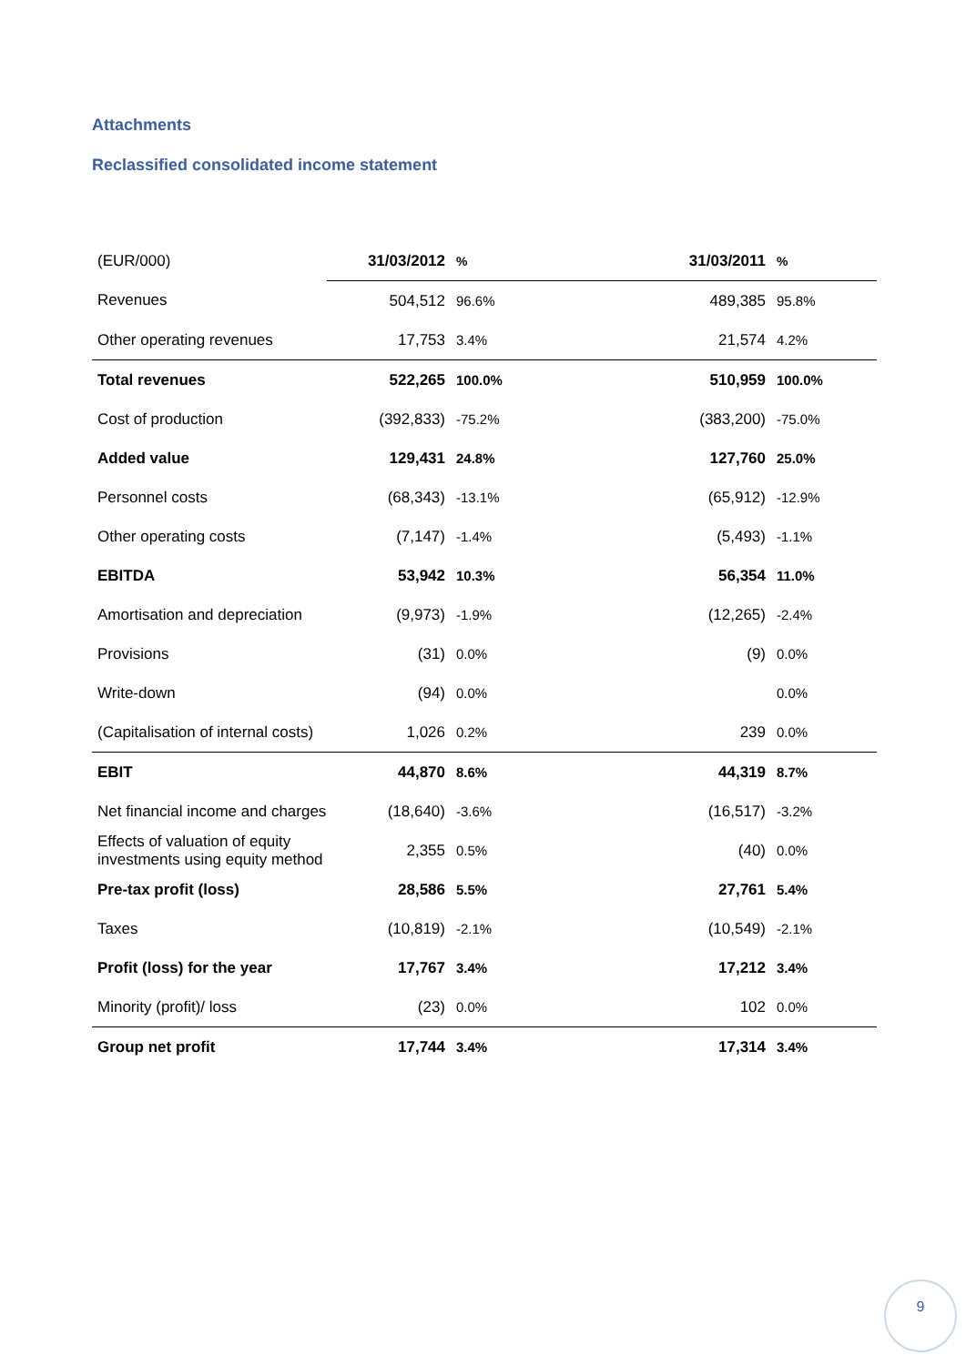Attachments
Reclassified consolidated income statement
| (EUR/000) | 31/03/2012 | % | | 31/03/2011 | % |
| --- | --- | --- | --- | --- | --- |
| Revenues | 504,512 | 96.6% | | 489,385 | 95.8% |
| Other operating revenues | 17,753 | 3.4% | | 21,574 | 4.2% |
| Total revenues | 522,265 | 100.0% | | 510,959 | 100.0% |
| Cost of production | (392,833) | -75.2% | | (383,200) | -75.0% |
| Added value | 129,431 | 24.8% | | 127,760 | 25.0% |
| Personnel costs | (68,343) | -13.1% | | (65,912) | -12.9% |
| Other operating costs | (7,147) | -1.4% | | (5,493) | -1.1% |
| EBITDA | 53,942 | 10.3% | | 56,354 | 11.0% |
| Amortisation and depreciation | (9,973) | -1.9% | | (12,265) | -2.4% |
| Provisions | (31) | 0.0% | | (9) | 0.0% |
| Write-down | (94) | 0.0% | | | 0.0% |
| (Capitalisation of internal costs) | 1,026 | 0.2% | | 239 | 0.0% |
| EBIT | 44,870 | 8.6% | | 44,319 | 8.7% |
| Net financial income and charges | (18,640) | -3.6% | | (16,517) | -3.2% |
| Effects of valuation of equity investments using equity method | 2,355 | 0.5% | | (40) | 0.0% |
| Pre-tax profit (loss) | 28,586 | 5.5% | | 27,761 | 5.4% |
| Taxes | (10,819) | -2.1% | | (10,549) | -2.1% |
| Profit (loss) for the year | 17,767 | 3.4% | | 17,212 | 3.4% |
| Minority (profit)/ loss | (23) | 0.0% | | 102 | 0.0% |
| Group net profit | 17,744 | 3.4% | | 17,314 | 3.4% |
9